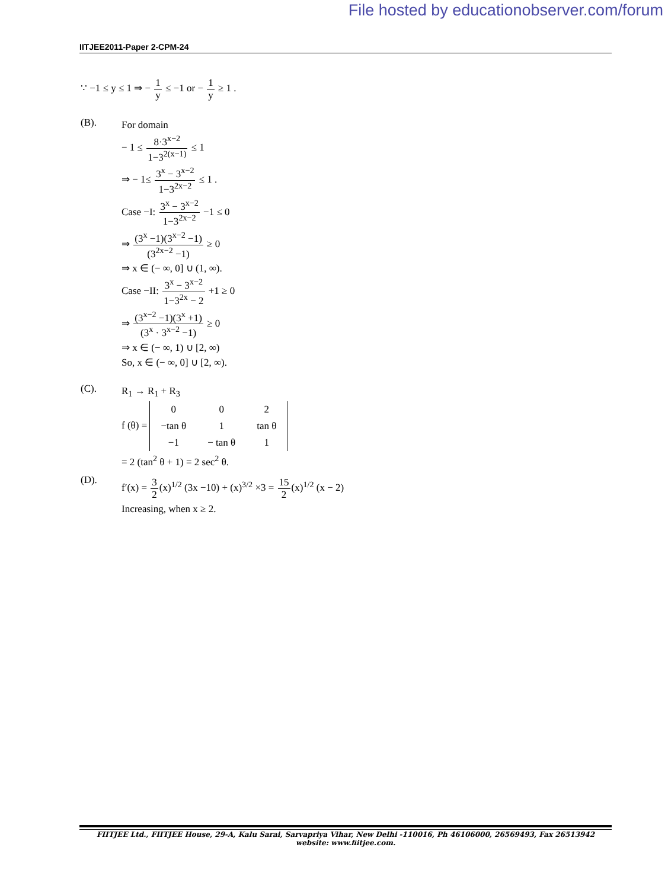File hosted by educationobserver.com/forum
IITJEE2011-Paper 2-CPM-24
∵ −1 ≤ y ≤ 1 ⇒ − 1 y ≤ −1 or − 1 y ≥ 1 .
(B).
For domain
− 1 ≤ 8·3<sup>x−2</sup> 1−3<sup>2(x−1)</sup> ≤ 1
⇒ − 1≤ 3<sup>x</sup> − 3<sup>x−2</sup> 1−3<sup>2x−2</sup> ≤ 1 .
Case −I: 3<sup>x</sup> − 3<sup>x−2</sup> 1−3<sup>2x−2</sup> −1 ≤ 0
⇒ (3<sup>x</sup> −1)(3<sup>x−2</sup> −1) (3<sup>2x−2</sup> −1) ≥ 0
⇒ x ∈ (− ∞, 0] ∪ (1, ∞).
Case −II: 3<sup>x</sup> − 3<sup>x−2</sup> 1−3<sup>2x</sup> − 2 +1 ≥ 0
⇒ (3<sup>x−2</sup> −1)(3<sup>x</sup> +1) (3<sup>x</sup> · 3<sup>x−2</sup> −1) ≥ 0
⇒ x ∈ (− ∞, 1) ∪ [2, ∞)
So, x ∈ (− ∞, 0] ∪ [2, ∞).
(C).
R<sub>1</sub> → R<sub>1</sub> + R<sub>3</sub>
f (θ) =
| 0 | 0 | 2 |
| −tan θ | 1 | tan θ |
| −1 | − tan θ | 1 |
= 2 (tan<sup>2</sup> θ + 1) = 2 sec<sup>2</sup> θ.
(D).
f′(x) = 3 2(x)<sup>1/2</sup> (3x −10) + (x)<sup>3/2</sup> ×3 = 15 2(x)<sup>1/2</sup> (x − 2)
Increasing, when x ≥ 2.
FIITJEE Ltd., FIITJEE House, 29-A, Kalu Sarai, Sarvapriya Vihar, New Delhi -110016, Ph 46106000, 26569493, Fax 26513942
website: www.fiitjee.com.